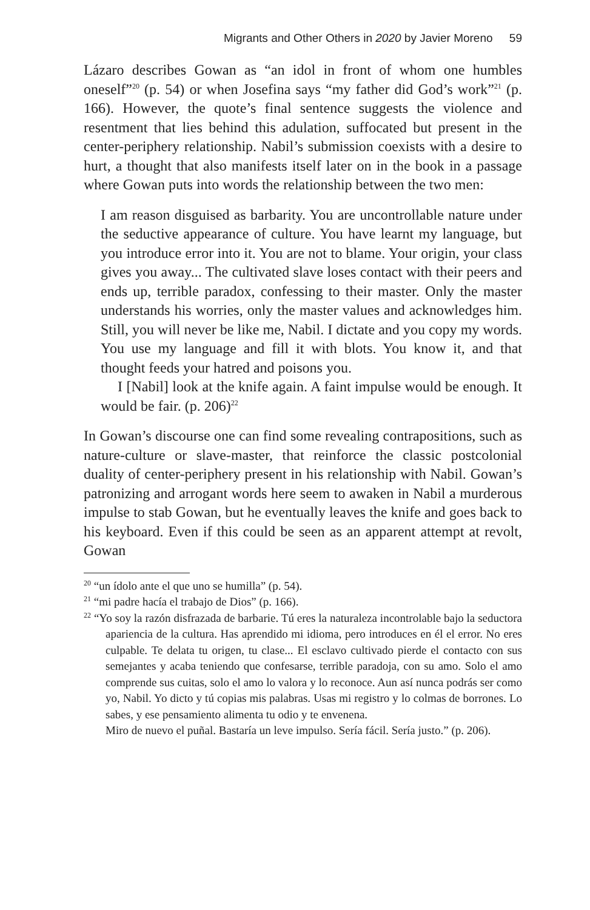Migrants and Other Others in 2020 by Javier Moreno 59
Lázaro describes Gowan as “an idol in front of whom one humbles oneself”<sup>20</sup> (p. 54) or when Josefina says “my father did God’s work”<sup>21</sup> (p. 166). However, the quote’s final sentence suggests the violence and resentment that lies behind this adulation, suffocated but present in the center-periphery relationship. Nabil’s submission coexists with a desire to hurt, a thought that also manifests itself later on in the book in a passage where Gowan puts into words the relationship between the two men:
I am reason disguised as barbarity. You are uncontrollable nature under the seductive appearance of culture. You have learnt my language, but you introduce error into it. You are not to blame. Your origin, your class gives you away... The cultivated slave loses contact with their peers and ends up, terrible paradox, confessing to their master. Only the master understands his worries, only the master values and acknowledges him. Still, you will never be like me, Nabil. I dictate and you copy my words. You use my language and fill it with blots. You know it, and that thought feeds your hatred and poisons you.
I [Nabil] look at the knife again. A faint impulse would be enough. It would be fair. (p. 206)<sup>22</sup>
In Gowan’s discourse one can find some revealing contrapositions, such as nature-culture or slave-master, that reinforce the classic postcolonial duality of center-periphery present in his relationship with Nabil. Gowan’s patronizing and arrogant words here seem to awaken in Nabil a murderous impulse to stab Gowan, but he eventually leaves the knife and goes back to his keyboard. Even if this could be seen as an apparent attempt at revolt, Gowan
<sup>20</sup> “un ídolo ante el que uno se humilla” (p. 54).
<sup>21</sup> “mi padre hacía el trabajo de Dios” (p. 166).
<sup>22</sup> “Yo soy la razón disfrazada de barbarie. Tú eres la naturaleza incontrolable bajo la seductora apariencia de la cultura. Has aprendido mi idioma, pero introduces en él el error. No eres culpable. Te delata tu origen, tu clase... El esclavo cultivado pierde el contacto con sus semejantes y acaba teniendo que confesarse, terrible paradoja, con su amo. Solo el amo comprende sus cuitas, solo el amo lo valora y lo reconoce. Aun así nunca podrás ser como yo, Nabil. Yo dicto y tú copias mis palabras. Usas mi registro y lo colmas de borrones. Lo sabes, y ese pensamiento alimenta tu odio y te envenena.
Miro de nuevo el puñal. Bastaría un leve impulso. Sería fácil. Sería justo.” (p. 206).